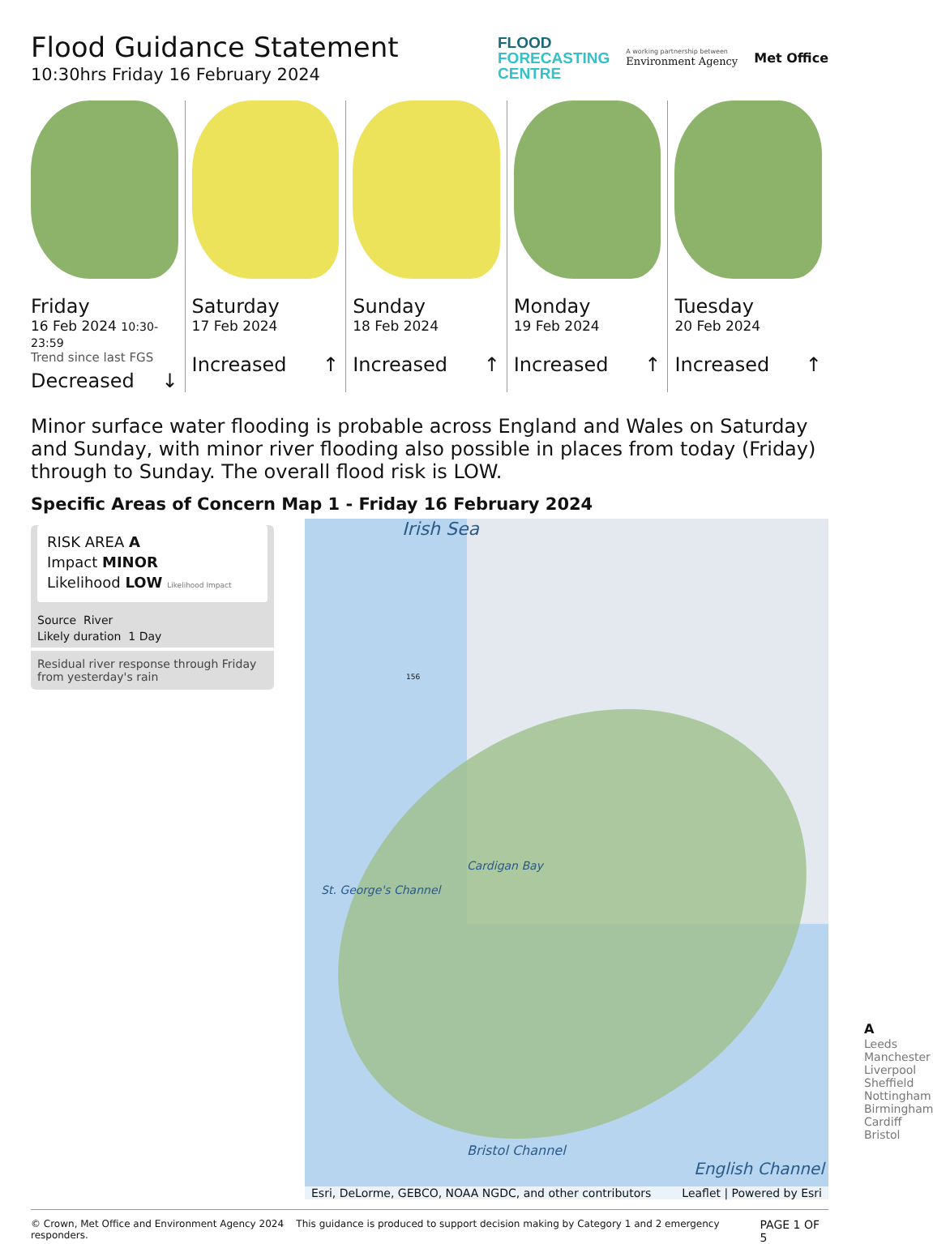Flood Guidance Statement
10:30hrs Friday 16 February 2024
FLOOD
FORECASTING
CENTRE
A working partnership between
Environment Agency
Met Office
Friday
16 Feb 2024 10:30-23:59
Trend since last FGS
Decreased ↓
Saturday
17 Feb 2024
Increased ↑
Sunday
18 Feb 2024
Increased ↑
Monday
19 Feb 2024
Increased ↑
Tuesday
20 Feb 2024
Increased ↑
Minor surface water flooding is probable across England and Wales on Saturday and Sunday, with minor river flooding also possible in places from today (Friday) through to Sunday. The overall flood risk is LOW.
Specific Areas of Concern Map 1 - Friday 16 February 2024
RISK AREA A
Impact MINOR
Likelihood LOW Likelihood Impact
Source River
Likely duration 1 Day
Residual river response through Friday from yesterday's rain
Irish Sea
156
Cardigan Bay
St. George's Channel
Bristol Channel
English Channel
Leeds Manchester Liverpool Sheffield Nottingham Birmingham Cardiff Bristol
A
Esri, DeLorme, GEBCO, NOAA NGDC, and other contributors Leaflet | Powered by Esri
© Crown, Met Office and Environment Agency 2024 This guidance is produced to support decision making by Category 1 and 2 emergency responders. PAGE 1 OF 5